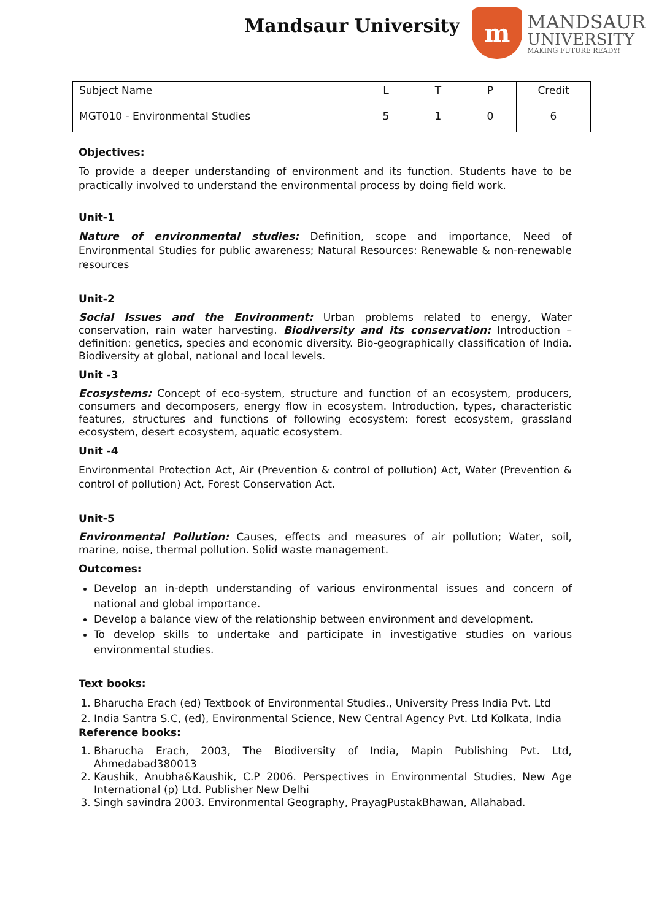Mandsaur University
m
MANDSAUR
UNIVERSITY
MAKING FUTURE READY!
| Subject Name | L | T | P | Credit |
| MGT010 - Environmental Studies | 5 | 1 | 0 | 6 |
Objectives:
To provide a deeper understanding of environment and its function. Students have to be practically involved to understand the environmental process by doing field work.
Unit-1
Nature of environmental studies: Definition, scope and importance, Need of Environmental Studies for public awareness; Natural Resources: Renewable & non-renewable resources
Unit-2
Social Issues and the Environment: Urban problems related to energy, Water conservation, rain water harvesting. Biodiversity and its conservation: Introduction – definition: genetics, species and economic diversity. Bio-geographically classification of India. Biodiversity at global, national and local levels.
Unit -3
Ecosystems: Concept of eco-system, structure and function of an ecosystem, producers, consumers and decomposers, energy flow in ecosystem. Introduction, types, characteristic features, structures and functions of following ecosystem: forest ecosystem, grassland ecosystem, desert ecosystem, aquatic ecosystem.
Unit -4
Environmental Protection Act, Air (Prevention & control of pollution) Act, Water (Prevention & control of pollution) Act, Forest Conservation Act.
Unit-5
Environmental Pollution: Causes, effects and measures of air pollution; Water, soil, marine, noise, thermal pollution. Solid waste management.
Outcomes:
Develop an in-depth understanding of various environmental issues and concern of national and global importance.
Develop a balance view of the relationship between environment and development.
To develop skills to undertake and participate in investigative studies on various environmental studies.
Text books:
1. Bharucha Erach (ed) Textbook of Environmental Studies., University Press India Pvt. Ltd
2. India Santra S.C, (ed), Environmental Science, New Central Agency Pvt. Ltd Kolkata, India
Reference books:
1. Bharucha Erach, 2003, The Biodiversity of India, Mapin Publishing Pvt. Ltd, Ahmedabad380013
2. Kaushik, Anubha&Kaushik, C.P 2006. Perspectives in Environmental Studies, New Age International (p) Ltd. Publisher New Delhi
3. Singh savindra 2003. Environmental Geography, PrayagPustakBhawan, Allahabad.